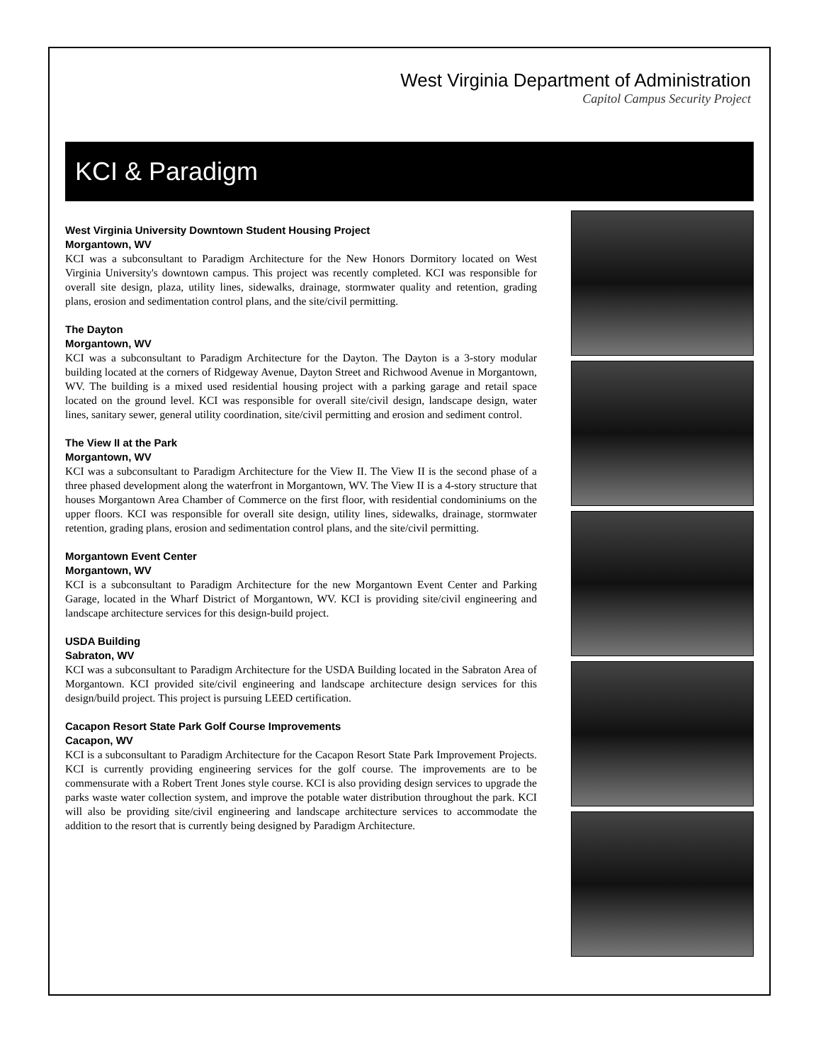West Virginia Department of Administration
Capitol Campus Security Project
KCI & Paradigm
West Virginia University Downtown Student Housing Project
Morgantown, WV
KCI was a subconsultant to Paradigm Architecture for the New Honors Dormitory located on West Virginia University's downtown campus. This project was recently completed. KCI was responsible for overall site design, plaza, utility lines, sidewalks, drainage, stormwater quality and retention, grading plans, erosion and sedimentation control plans, and the site/civil permitting.
The Dayton
Morgantown, WV
KCI was a subconsultant to Paradigm Architecture for the Dayton. The Dayton is a 3-story modular building located at the corners of Ridgeway Avenue, Dayton Street and Richwood Avenue in Morgantown, WV. The building is a mixed used residential housing project with a parking garage and retail space located on the ground level. KCI was responsible for overall site/civil design, landscape design, water lines, sanitary sewer, general utility coordination, site/civil permitting and erosion and sediment control.
The View II at the Park
Morgantown, WV
KCI was a subconsultant to Paradigm Architecture for the View II. The View II is the second phase of a three phased development along the waterfront in Morgantown, WV. The View II is a 4-story structure that houses Morgantown Area Chamber of Commerce on the first floor, with residential condominiums on the upper floors. KCI was responsible for overall site design, utility lines, sidewalks, drainage, stormwater retention, grading plans, erosion and sedimentation control plans, and the site/civil permitting.
Morgantown Event Center
Morgantown, WV
KCI is a subconsultant to Paradigm Architecture for the new Morgantown Event Center and Parking Garage, located in the Wharf District of Morgantown, WV. KCI is providing site/civil engineering and landscape architecture services for this design-build project.
USDA Building
Sabraton, WV
KCI was a subconsultant to Paradigm Architecture for the USDA Building located in the Sabraton Area of Morgantown. KCI provided site/civil engineering and landscape architecture design services for this design/build project. This project is pursuing LEED certification.
Cacapon Resort State Park Golf Course Improvements
Cacapon, WV
KCI is a subconsultant to Paradigm Architecture for the Cacapon Resort State Park Improvement Projects. KCI is currently providing engineering services for the golf course. The improvements are to be commensurate with a Robert Trent Jones style course. KCI is also providing design services to upgrade the parks waste water collection system, and improve the potable water distribution throughout the park. KCI will also be providing site/civil engineering and landscape architecture services to accommodate the addition to the resort that is currently being designed by Paradigm Architecture.